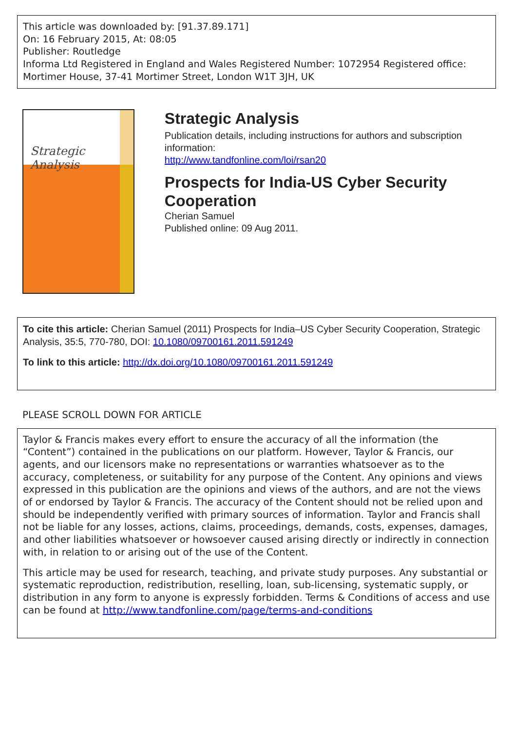This article was downloaded by: [91.37.89.171]
On: 16 February 2015, At: 08:05
Publisher: Routledge
Informa Ltd Registered in England and Wales Registered Number: 1072954 Registered office: Mortimer House, 37-41 Mortimer Street, London W1T 3JH, UK
Strategic Analysis
Strategic Analysis
Publication details, including instructions for authors and subscription information:
http://www.tandfonline.com/loi/rsan20
Prospects for India-US Cyber Security Cooperation
Cherian Samuel
Published online: 09 Aug 2011.
To cite this article: Cherian Samuel (2011) Prospects for India–US Cyber Security Cooperation, Strategic Analysis, 35:5, 770-780, DOI: 10.1080/09700161.2011.591249
To link to this article: http://dx.doi.org/10.1080/09700161.2011.591249
PLEASE SCROLL DOWN FOR ARTICLE
Taylor & Francis makes every effort to ensure the accuracy of all the information (the “Content”) contained in the publications on our platform. However, Taylor & Francis, our agents, and our licensors make no representations or warranties whatsoever as to the accuracy, completeness, or suitability for any purpose of the Content. Any opinions and views expressed in this publication are the opinions and views of the authors, and are not the views of or endorsed by Taylor & Francis. The accuracy of the Content should not be relied upon and should be independently verified with primary sources of information. Taylor and Francis shall not be liable for any losses, actions, claims, proceedings, demands, costs, expenses, damages, and other liabilities whatsoever or howsoever caused arising directly or indirectly in connection with, in relation to or arising out of the use of the Content.
This article may be used for research, teaching, and private study purposes. Any substantial or systematic reproduction, redistribution, reselling, loan, sub-licensing, systematic supply, or distribution in any form to anyone is expressly forbidden. Terms & Conditions of access and use can be found at http://www.tandfonline.com/page/terms-and-conditions